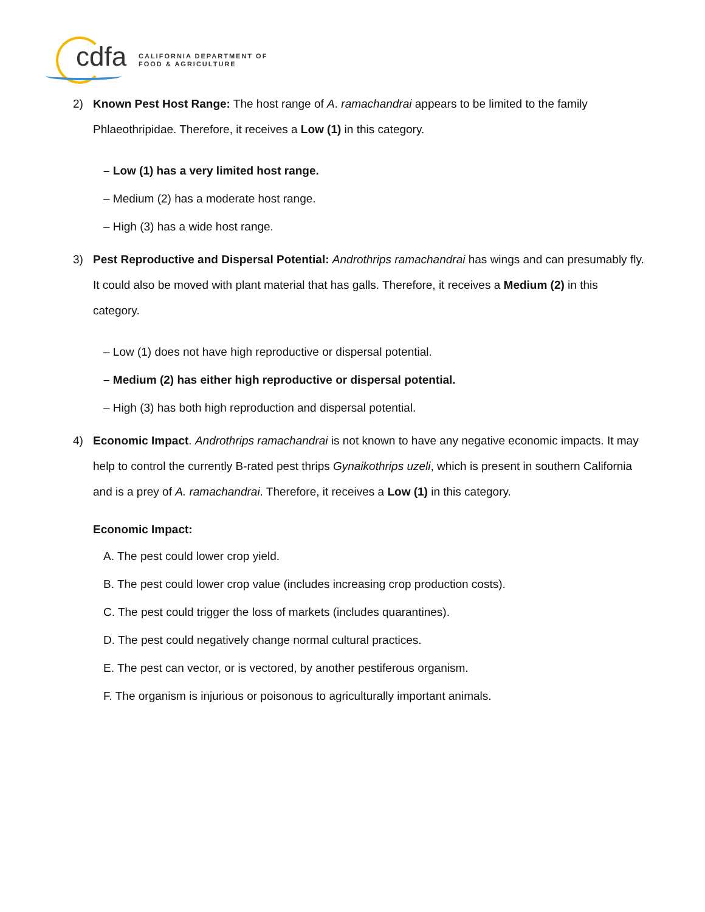cdfa
CALIFORNIA DEPARTMENT OF
FOOD & AGRICULTURE
2) Known Pest Host Range: The host range of A. ramachandrai appears to be limited to the family Phlaeothripidae. Therefore, it receives a Low (1) in this category.
– Low (1) has a very limited host range.
– Medium (2) has a moderate host range.
– High (3) has a wide host range.
3) Pest Reproductive and Dispersal Potential: Androthrips ramachandrai has wings and can presumably fly. It could also be moved with plant material that has galls. Therefore, it receives a Medium (2) in this category.
– Low (1) does not have high reproductive or dispersal potential.
– Medium (2) has either high reproductive or dispersal potential.
– High (3) has both high reproduction and dispersal potential.
4) Economic Impact. Androthrips ramachandrai is not known to have any negative economic impacts. It may help to control the currently B-rated pest thrips Gynaikothrips uzeli, which is present in southern California and is a prey of A. ramachandrai. Therefore, it receives a Low (1) in this category.
Economic Impact:
A. The pest could lower crop yield.
B. The pest could lower crop value (includes increasing crop production costs).
C. The pest could trigger the loss of markets (includes quarantines).
D. The pest could negatively change normal cultural practices.
E. The pest can vector, or is vectored, by another pestiferous organism.
F. The organism is injurious or poisonous to agriculturally important animals.